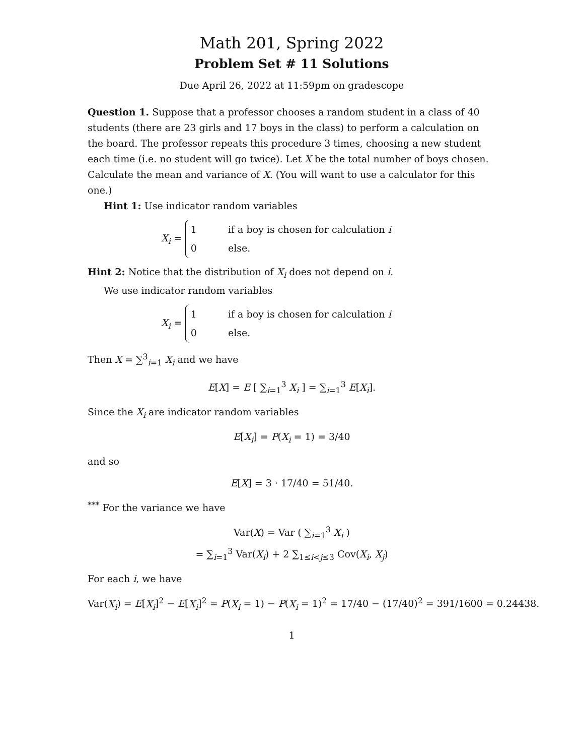Math 201, Spring 2022
Problem Set # 11 Solutions
Due April 26, 2022 at 11:59pm on gradescope
Question 1. Suppose that a professor chooses a random student in a class of 40 students (there are 23 girls and 17 boys in the class) to perform a calculation on the board. The professor repeats this procedure 3 times, choosing a new student each time (i.e. no student will go twice). Let X be the total number of boys chosen. Calculate the mean and variance of X. (You will want to use a calculator for this one.)
Hint 1: Use indicator random variables
X<sub>i</sub> =
| 1 | if a boy is chosen for calculation i |
| 0 | else. |
Hint 2: Notice that the distribution of X<sub>i</sub> does not depend on i.
We use indicator random variables
X<sub>i</sub> =
| 1 | if a boy is chosen for calculation i |
| 0 | else. |
Then X = ∑<sup>3</sup><sub>i=1</sub> X<sub>i</sub> and we have
E[X] = E [ ∑<sub>i=1</sub><sup>3</sup> X<sub>i</sub> ] = ∑<sub>i=1</sub><sup>3</sup> E[X<sub>i</sub>].
Since the X<sub>i</sub> are indicator random variables
E[X<sub>i</sub>] = P(X<sub>i</sub> = 1) = 3/40
and so
E[X] = 3 · 17/40 = 51/40.
<sup>***</sup> For the variance we have
Var(X) = Var ( ∑<sub>i=1</sub><sup>3</sup> X<sub>i</sub> )
= ∑<sub>i=1</sub><sup>3</sup> Var(X<sub>i</sub>) + 2 ∑<sub>1≤i<j≤3</sub> Cov(X<sub>i</sub>, X<sub>j</sub>)
For each i, we have
Var(X<sub>i</sub>) = E[X<sub>i</sub>]<sup>2</sup> − E[X<sub>i</sub>]<sup>2</sup> = P(X<sub>i</sub> = 1) − P(X<sub>i</sub> = 1)<sup>2</sup> = 17/40 − (17/40)<sup>2</sup> = 391/1600 = 0.24438.
1